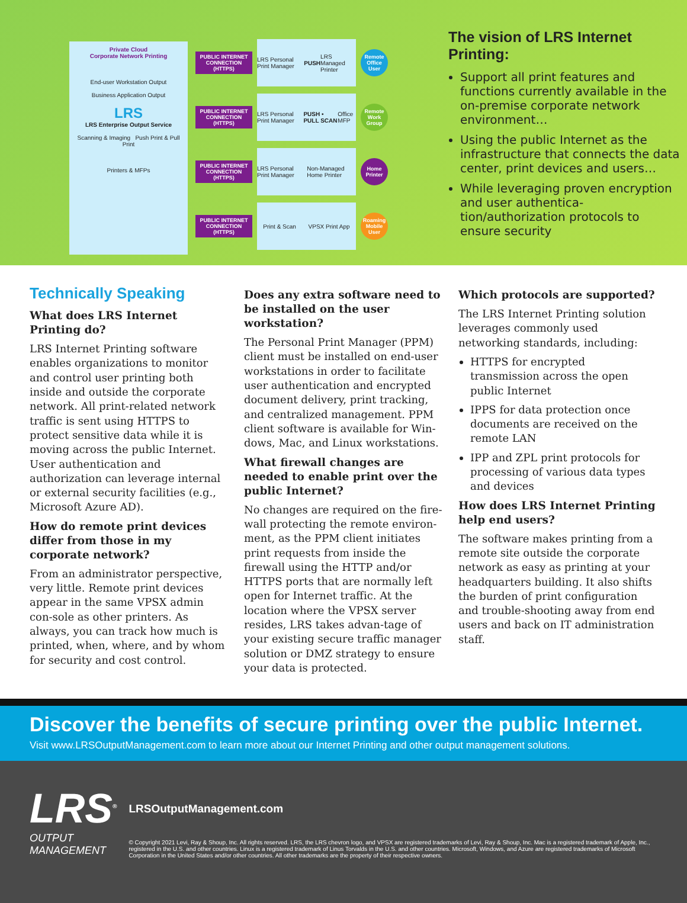Private Cloud
Corporate Network Printing
End-user Workstation Output
Business Application Output
LRS
LRS Enterprise Output Service
Scanning & Imaging Push Print & Pull Print
Printers & MFPs
PUBLIC INTERNET CONNECTION (HTTPS)
LRS Personal Print Manager PUSH LRS Managed Printer
Remote Office User
PUBLIC INTERNET CONNECTION (HTTPS)
LRS Personal Print Manager PUSH • PULL SCAN Office MFP
Remote Work Group
PUBLIC INTERNET CONNECTION (HTTPS)
LRS Personal Print Manager Non-Managed Home Printer
Home Printer
PUBLIC INTERNET CONNECTION (HTTPS)
Print & Scan VPSX Print App
Roaming Mobile User
The vision of LRS Internet Printing:
Support all print features and functions currently available in the on-premise corporate network environment…
Using the public Internet as the infrastructure that connects the data center, print devices and users…
While leveraging proven encryption and user authentica-tion/authorization protocols to ensure security
Technically Speaking
What does LRS Internet Printing do?
LRS Internet Printing software enables organizations to monitor and control user printing both inside and outside the corporate network. All print-related network traffic is sent using HTTPS to protect sensitive data while it is moving across the public Internet. User authentication and authorization can leverage internal or external security facilities (e.g., Microsoft Azure AD).
How do remote print devices differ from those in my corporate network?
From an administrator perspective, very little. Remote print devices appear in the same VPSX admin con-sole as other printers. As always, you can track how much is printed, when, where, and by whom for security and cost control.
Does any extra software need to be installed on the user workstation?
The Personal Print Manager (PPM) client must be installed on end-user workstations in order to facilitate user authentication and encrypted document delivery, print tracking, and centralized management. PPM client software is available for Win-dows, Mac, and Linux workstations.
What firewall changes are needed to enable print over the public Internet?
No changes are required on the fire-wall protecting the remote environ-ment, as the PPM client initiates print requests from inside the firewall using the HTTP and/or HTTPS ports that are normally left open for Internet traffic. At the location where the VPSX server resides, LRS takes advan-tage of your existing secure traffic manager solution or DMZ strategy to ensure your data is protected.
Which protocols are supported?
The LRS Internet Printing solution leverages commonly used networking standards, including:
HTTPS for encrypted transmission across the open public Internet
IPPS for data protection once documents are received on the remote LAN
IPP and ZPL print protocols for processing of various data types and devices
How does LRS Internet Printing help end users?
The software makes printing from a remote site outside the corporate network as easy as printing at your headquarters building. It also shifts the burden of print configuration and trouble-shooting away from end users and back on IT administration staff.
Discover the benefits of secure printing over the public Internet.
Visit www.LRSOutputManagement.com to learn more about our Internet Printing and other output management solutions.
LRS<sup>®</sup>
OUTPUT MANAGEMENT
LRSOutputManagement.com
© Copyright 2021 Levi, Ray & Shoup, Inc. All rights reserved. LRS, the LRS chevron logo, and VPSX are registered trademarks of Levi, Ray & Shoup, Inc. Mac is a registered trademark of Apple, Inc., registered in the U.S. and other countries. Linux is a registered trademark of Linus Torvalds in the U.S. and other countries. Microsoft, Windows, and Azure are registered trademarks of Microsoft Corporation in the United States and/or other countries. All other trademarks are the property of their respective owners.